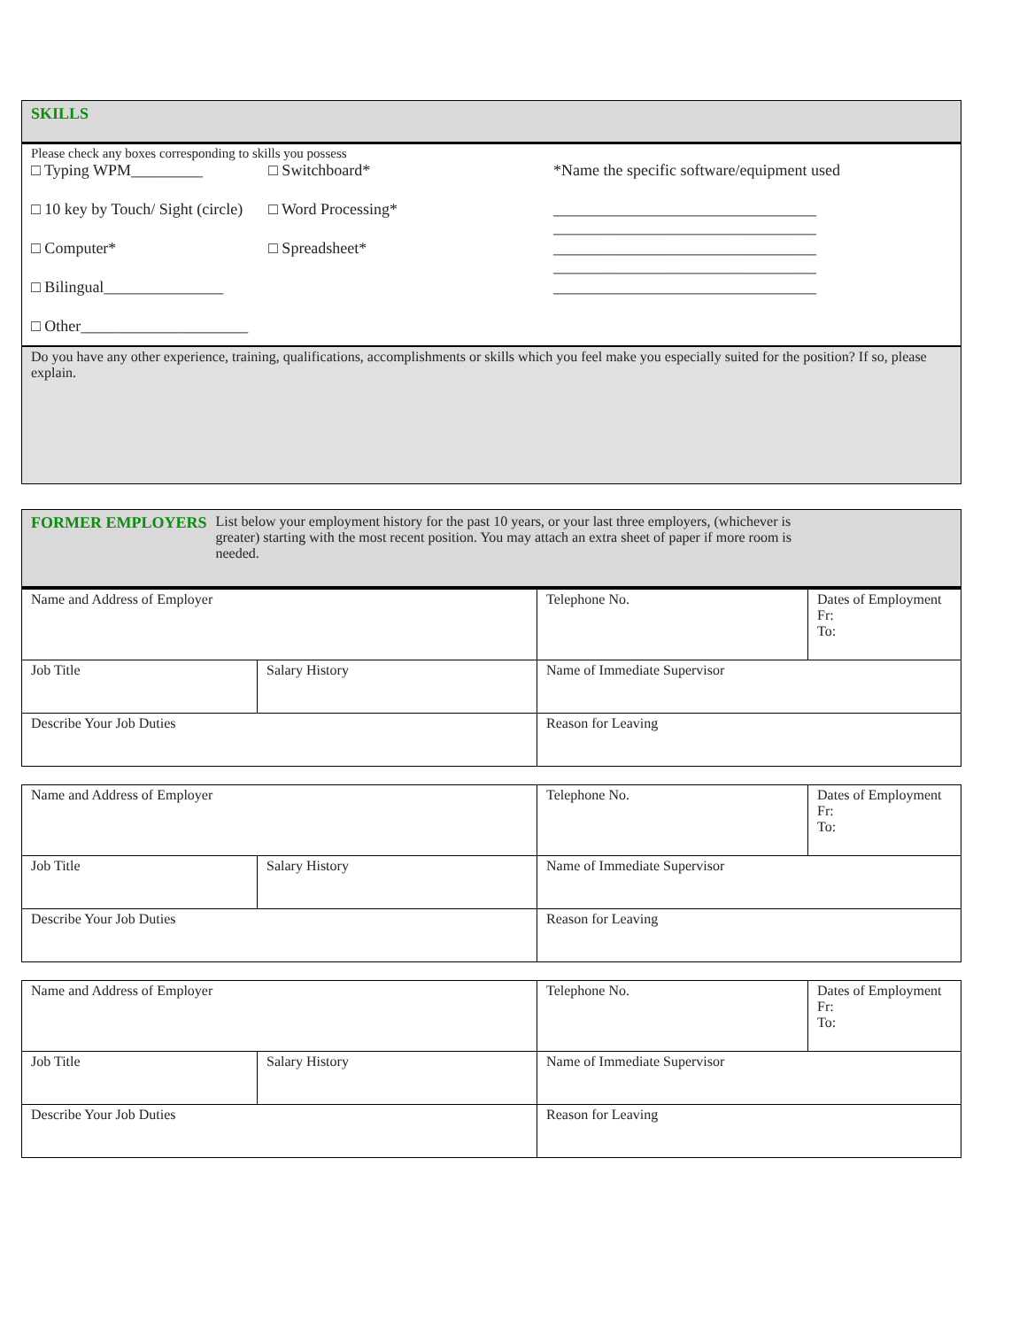SKILLS
Please check any boxes corresponding to skills you possess
□ Typing WPM_________ □ Switchboard* *Name the specific software/equipment used
□ 10 key by Touch/ Sight (circle)
□ Word Processing* _________________________________
_________________________________
□ Computer* □ Spreadsheet* _________________________________
_________________________________
□ Bilingual_______________
_________________________________
□ Other_____________________
Do you have any other experience, training, qualifications, accomplishments or skills which you feel make you especially suited for the position? If so, please explain.
FORMER EMPLOYERS List below your employment history for the past 10 years, or your last three employers, (whichever is greater) starting with the most recent position. You may attach an extra sheet of paper if more room is needed.
| Name and Address of Employer | | Telephone No. | Dates of Employment Fr: To: |
| Job Title | Salary History | Name of Immediate Supervisor | |
| Describe Your Job Duties | | Reason for Leaving | |
| Name and Address of Employer | | Telephone No. | Dates of Employment Fr: To: |
| Job Title | Salary History | Name of Immediate Supervisor | |
| Describe Your Job Duties | | Reason for Leaving | |
| Name and Address of Employer | | Telephone No. | Dates of Employment Fr: To: |
| Job Title | Salary History | Name of Immediate Supervisor | |
| Describe Your Job Duties | | Reason for Leaving | |